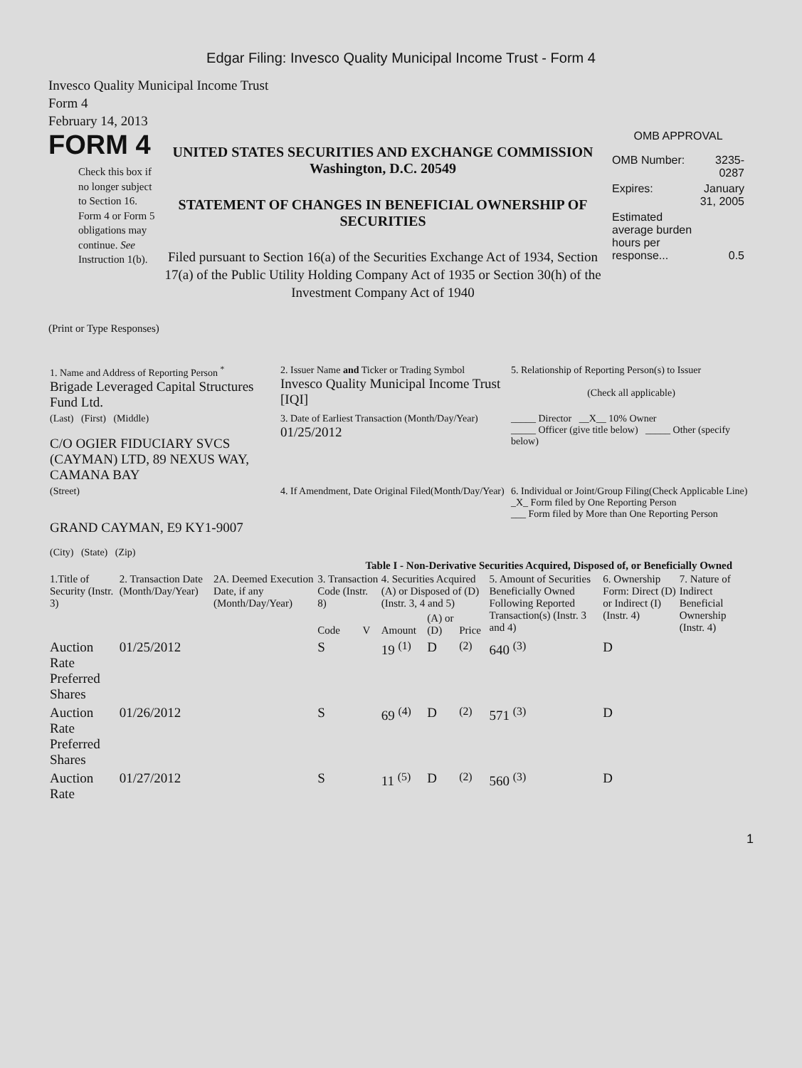Edgar Filing: Invesco Quality Municipal Income Trust - Form 4
Invesco Quality Municipal Income Trust
Form 4
February 14, 2013
FORM 4
Check this box if no longer subject to Section 16. Form 4 or Form 5 obligations may continue. See Instruction 1(b).
UNITED STATES SECURITIES AND EXCHANGE COMMISSION
Washington, D.C. 20549
STATEMENT OF CHANGES IN BENEFICIAL OWNERSHIP OF SECURITIES
Filed pursuant to Section 16(a) of the Securities Exchange Act of 1934, Section 17(a) of the Public Utility Holding Company Act of 1935 or Section 30(h) of the Investment Company Act of 1940
OMB APPROVAL
| OMB Number: | 3235-0287 |
| Expires: | January 31, 2005 |
| Estimated average burden hours per response... | 0.5 |
(Print or Type Responses)
| 1. Name and Address of Reporting Person <sup>*</sup> Brigade Leveraged Capital Structures Fund Ltd. | 2. Issuer Name and Ticker or Trading Symbol Invesco Quality Municipal Income Trust [IQI] | 5. Relationship of Reporting Person(s) to Issuer (Check all applicable) |
| (Last) (First) (Middle) C/O OGIER FIDUCIARY SVCS (CAYMAN) LTD, 89 NEXUS WAY, CAMANA BAY | 3. Date of Earliest Transaction (Month/Day/Year) 01/25/2012 | _____ Director __X__ 10% Owner _____ Officer (give title below) _____ Other (specify below) |
| (Street) GRAND CAYMAN, E9 KY1-9007 (City) (State) (Zip) | 4. If Amendment, Date Original Filed(Month/Day/Year) | 6. Individual or Joint/Group Filing(Check Applicable Line) _X_ Form filed by One Reporting Person ___ Form filed by More than One Reporting Person |
Table I - Non-Derivative Securities Acquired, Disposed of, or Beneficially Owned
| 1.Title of Security (Instr. 3) | 2. Transaction Date (Month/Day/Year) | 2A. Deemed Execution Date, if any (Month/Day/Year) | 3. Transaction Code (Instr. 8) | | 4. Securities Acquired (A) or Disposed of (D) (Instr. 3, 4 and 5) | | | 5. Amount of Securities Beneficially Owned Following Reported Transaction(s) (Instr. 3 and 4) | 6. Ownership Form: Direct (D) or Indirect (I) (Instr. 4) | 7. Nature of Indirect Beneficial Ownership (Instr. 4) |
| --- | --- | --- | --- | --- | --- | --- | --- | --- | --- | --- |
| | | | Code | V | Amount | (A) or (D) | Price | | | |
| Auction Rate Preferred Shares | 01/25/2012 | | S | | 19 <sup>(1)</sup> | D | <sup>(2)</sup> | 640 <sup>(3)</sup> | D | |
| Auction Rate Preferred Shares | 01/26/2012 | | S | | 69 <sup>(4)</sup> | D | <sup>(2)</sup> | 571 <sup>(3)</sup> | D | |
| Auction Rate | 01/27/2012 | | S | | 11 <sup>(5)</sup> | D | <sup>(2)</sup> | 560 <sup>(3)</sup> | D | |
1